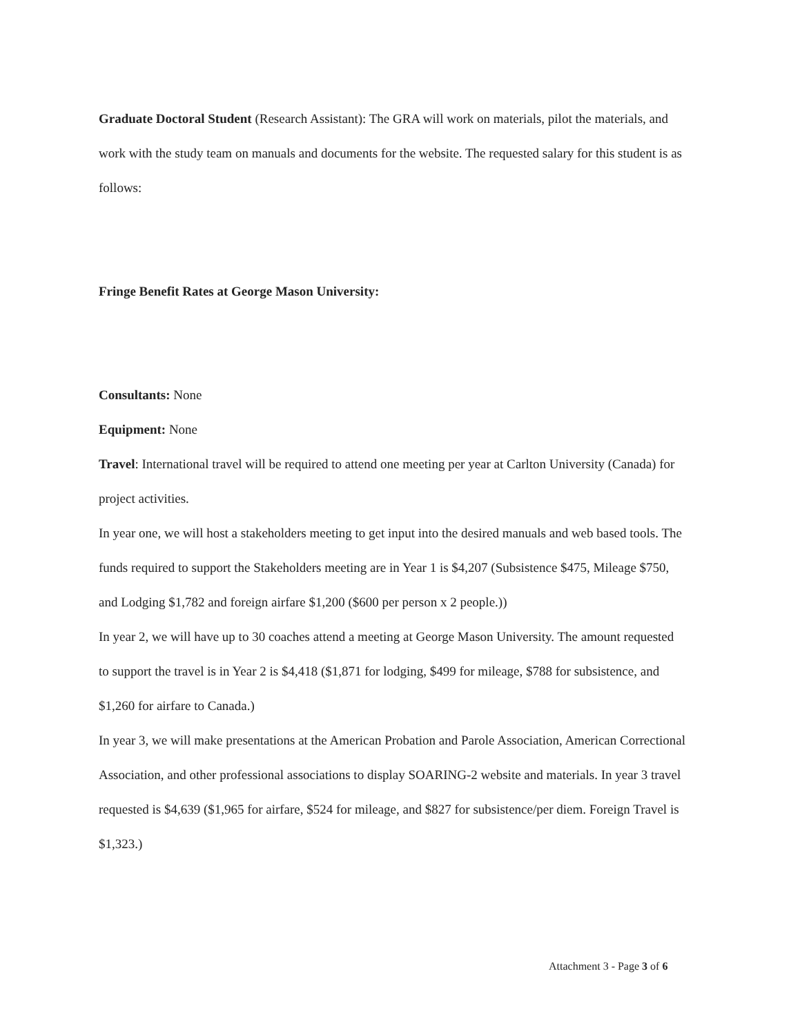Graduate Doctoral Student (Research Assistant): The GRA will work on materials, pilot the materials, and work with the study team on manuals and documents for the website. The requested salary for this student is as follows:
Fringe Benefit Rates at George Mason University:
Consultants: None
Equipment: None
Travel: International travel will be required to attend one meeting per year at Carlton University (Canada) for project activities.
In year one, we will host a stakeholders meeting to get input into the desired manuals and web based tools. The funds required to support the Stakeholders meeting are in Year 1 is $4,207 (Subsistence $475, Mileage $750, and Lodging $1,782 and foreign airfare $1,200 ($600 per person x 2 people.))
In year 2, we will have up to 30 coaches attend a meeting at George Mason University. The amount requested to support the travel is in Year 2 is $4,418 ($1,871 for lodging, $499 for mileage, $788 for subsistence, and $1,260 for airfare to Canada.)
In year 3, we will make presentations at the American Probation and Parole Association, American Correctional Association, and other professional associations to display SOARING-2 website and materials. In year 3 travel requested is $4,639 ($1,965 for airfare, $524 for mileage, and $827 for subsistence/per diem. Foreign Travel is $1,323.)
Attachment 3 - Page 3 of 6